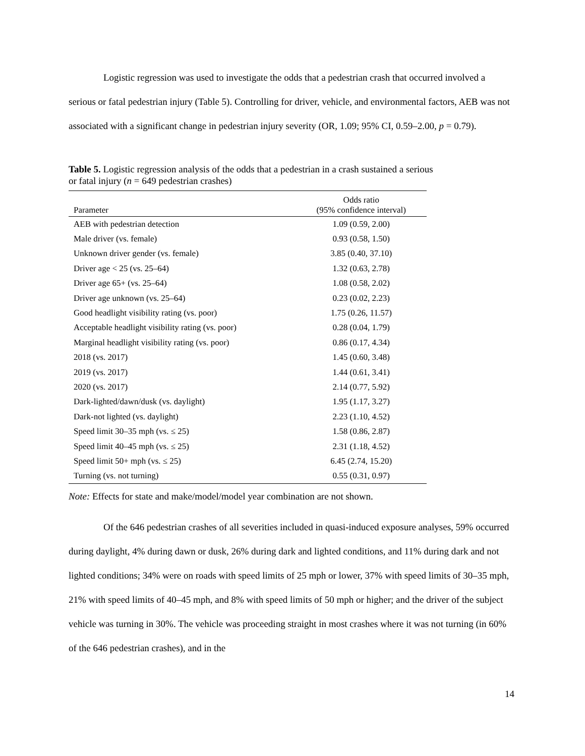Logistic regression was used to investigate the odds that a pedestrian crash that occurred involved a serious or fatal pedestrian injury (Table 5). Controlling for driver, vehicle, and environmental factors, AEB was not associated with a significant change in pedestrian injury severity (OR, 1.09; 95% CI, 0.59–2.00, p = 0.79).
Table 5. Logistic regression analysis of the odds that a pedestrian in a crash sustained a serious or fatal injury (n = 649 pedestrian crashes)
| Parameter | Odds ratio (95% confidence interval) |
| --- | --- |
| AEB with pedestrian detection | 1.09 (0.59, 2.00) |
| Male driver (vs. female) | 0.93 (0.58, 1.50) |
| Unknown driver gender (vs. female) | 3.85 (0.40, 37.10) |
| Driver age < 25 (vs. 25–64) | 1.32 (0.63, 2.78) |
| Driver age 65+ (vs. 25–64) | 1.08 (0.58, 2.02) |
| Driver age unknown (vs. 25–64) | 0.23 (0.02, 2.23) |
| Good headlight visibility rating (vs. poor) | 1.75 (0.26, 11.57) |
| Acceptable headlight visibility rating (vs. poor) | 0.28 (0.04, 1.79) |
| Marginal headlight visibility rating (vs. poor) | 0.86 (0.17, 4.34) |
| 2018 (vs. 2017) | 1.45 (0.60, 3.48) |
| 2019 (vs. 2017) | 1.44 (0.61, 3.41) |
| 2020 (vs. 2017) | 2.14 (0.77, 5.92) |
| Dark-lighted/dawn/dusk (vs. daylight) | 1.95 (1.17, 3.27) |
| Dark-not lighted (vs. daylight) | 2.23 (1.10, 4.52) |
| Speed limit 30–35 mph (vs. ≤ 25) | 1.58 (0.86, 2.87) |
| Speed limit 40–45 mph (vs. ≤ 25) | 2.31 (1.18, 4.52) |
| Speed limit 50+ mph (vs. ≤ 25) | 6.45 (2.74, 15.20) |
| Turning (vs. not turning) | 0.55 (0.31, 0.97) |
Note: Effects for state and make/model/model year combination are not shown.
Of the 646 pedestrian crashes of all severities included in quasi-induced exposure analyses, 59% occurred during daylight, 4% during dawn or dusk, 26% during dark and lighted conditions, and 11% during dark and not lighted conditions; 34% were on roads with speed limits of 25 mph or lower, 37% with speed limits of 30–35 mph, 21% with speed limits of 40–45 mph, and 8% with speed limits of 50 mph or higher; and the driver of the subject vehicle was turning in 30%. The vehicle was proceeding straight in most crashes where it was not turning (in 60% of the 646 pedestrian crashes), and in the
14